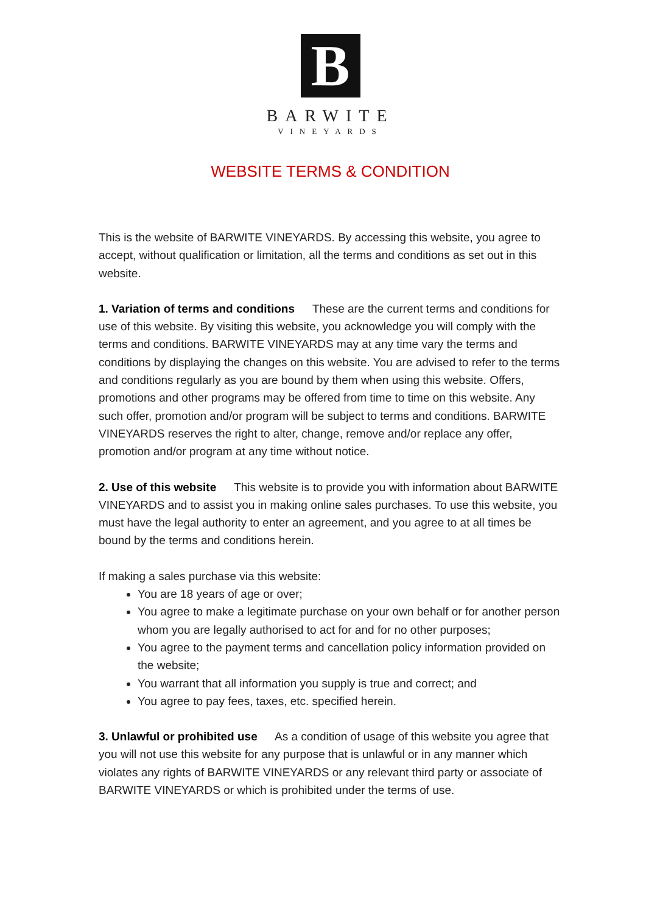B
BARWITE
VINEYARDS
WEBSITE TERMS & CONDITION
This is the website of BARWITE VINEYARDS. By accessing this website, you agree to accept, without qualification or limitation, all the terms and conditions as set out in this website.
1. Variation of terms and conditions These are the current terms and conditions for use of this website. By visiting this website, you acknowledge you will comply with the terms and conditions. BARWITE VINEYARDS may at any time vary the terms and conditions by displaying the changes on this website. You are advised to refer to the terms and conditions regularly as you are bound by them when using this website. Offers, promotions and other programs may be offered from time to time on this website. Any such offer, promotion and/or program will be subject to terms and conditions. BARWITE VINEYARDS reserves the right to alter, change, remove and/or replace any offer, promotion and/or program at any time without notice.
2. Use of this website This website is to provide you with information about BARWITE VINEYARDS and to assist you in making online sales purchases. To use this website, you must have the legal authority to enter an agreement, and you agree to at all times be bound by the terms and conditions herein.
If making a sales purchase via this website:
You are 18 years of age or over;
You agree to make a legitimate purchase on your own behalf or for another person whom you are legally authorised to act for and for no other purposes;
You agree to the payment terms and cancellation policy information provided on the website;
You warrant that all information you supply is true and correct; and
You agree to pay fees, taxes, etc. specified herein.
3. Unlawful or prohibited use As a condition of usage of this website you agree that you will not use this website for any purpose that is unlawful or in any manner which violates any rights of BARWITE VINEYARDS or any relevant third party or associate of BARWITE VINEYARDS or which is prohibited under the terms of use.